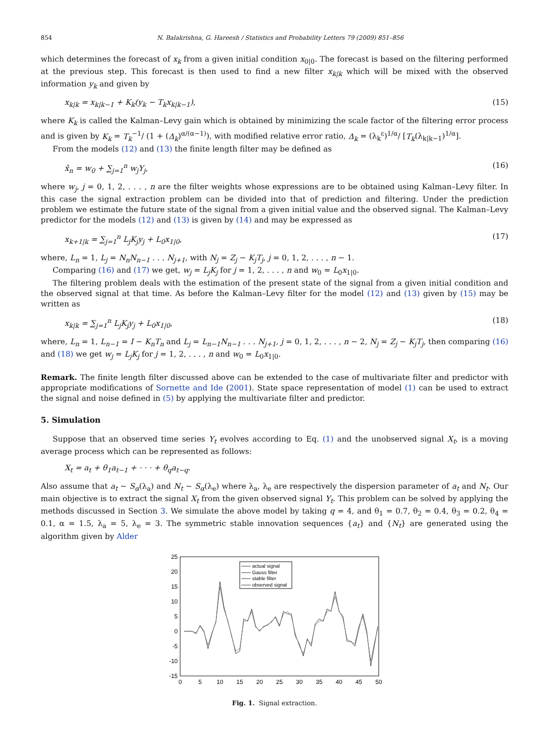854 N. Balakrishna, G. Hareesh / Statistics and Probability Letters 79 (2009) 851–856
which determines the forecast of x<sub>k</sub> from a given initial condition x<sub>0|0</sub>. The forecast is based on the filtering performed at the previous step. This forecast is then used to find a new filter x<sub>k|k</sub> which will be mixed with the observed information y<sub>k</sub> and given by
x<sub>k|k</sub> = x<sub>k|k−1</sub> + K<sub>k</sub>(y<sub>k</sub> − T<sub>k</sub>x<sub>k|k−1</sub>), (15)
where K<sub>k</sub> is called the Kalman–Levy gain which is obtained by minimizing the scale factor of the filtering error process and is given by K<sub>k</sub> = T<sub>k</sub><sup>−1</sup>/ (1 + (Δ<sub>k</sub>)<sup>α/(α−1)</sup>), with modified relative error ratio, Δ<sub>k</sub> = (λ<sub>k</sub><sup>ε</sup>)<sup>1/α</sup>/ [T<sub>k</sub>(λ<sub>k|k−1</sub>)<sup>1/α</sup>].
From the models (12) and (13) the finite length filter may be defined as
x̂<sub>n</sub> = w<sub>0</sub> + ∑<sub>j=1</sub><sup>n</sup> w<sub>j</sub>Y<sub>j</sub>, (16)
where w<sub>j</sub>, j = 0, 1, 2, . . . , n are the filter weights whose expressions are to be obtained using Kalman–Levy filter. In this case the signal extraction problem can be divided into that of prediction and filtering. Under the prediction problem we estimate the future state of the signal from a given initial value and the observed signal. The Kalman–Levy predictor for the models (12) and (13) is given by (14) and may be expressed as
x<sub>k+1|k</sub> = ∑<sub>j=1</sub><sup>n</sup> L<sub>j</sub>K<sub>j</sub>y<sub>j</sub> + L<sub>0</sub>x<sub>1|0</sub>, (17)
where, L<sub>n</sub> = 1, L<sub>j</sub> = N<sub>n</sub>N<sub>n−1</sub> . . . N<sub>j+1</sub>, with N<sub>j</sub> = Z<sub>j</sub> − K<sub>j</sub>T<sub>j</sub>, j = 0, 1, 2, . . . , n − 1.
Comparing (16) and (17) we get, w<sub>j</sub> = L<sub>j</sub>K<sub>j</sub> for j = 1, 2, . . . , n and w<sub>0</sub> = L<sub>0</sub>x<sub>1|0</sub>.
The filtering problem deals with the estimation of the present state of the signal from a given initial condition and the observed signal at that time. As before the Kalman–Levy filter for the model (12) and (13) given by (15) may be written as
x<sub>k|k</sub> = ∑<sub>j=1</sub><sup>n</sup> L<sub>j</sub>K<sub>j</sub>y<sub>j</sub> + L<sub>0</sub>x<sub>1|0</sub>, (18)
where, L<sub>n</sub> = 1, L<sub>n−1</sub> = I − K<sub>n</sub>T<sub>n</sub> and L<sub>j</sub> = L<sub>n−1</sub>N<sub>n−1</sub> . . . N<sub>j+1</sub>, j = 0, 1, 2, . . . , n − 2, N<sub>j</sub> = Z<sub>j</sub> − K<sub>j</sub>T<sub>j</sub>, then comparing (16) and (18) we get w<sub>j</sub> = L<sub>j</sub>K<sub>j</sub> for j = 1, 2, . . . , n and w<sub>0</sub> = L<sub>0</sub>x<sub>1|0</sub>.
Remark. The finite length filter discussed above can be extended to the case of multivariate filter and predictor with appropriate modifications of Sornette and Ide (2001). State space representation of model (1) can be used to extract the signal and noise defined in (5) by applying the multivariate filter and predictor.
5. Simulation
Suppose that an observed time series Y<sub>t</sub> evolves according to Eq. (1) and the unobserved signal X<sub>t</sub>, is a moving average process which can be represented as follows:
X<sub>t</sub> = a<sub>t</sub> + θ<sub>1</sub>a<sub>t−1</sub> + · · · + θ<sub>q</sub>a<sub>t−q</sub>.
Also assume that a<sub>t</sub> ∼ S<sub>α</sub>(λ<sub>a</sub>) and N<sub>t</sub> ∼ S<sub>α</sub>(λ<sub>e</sub>) where λ<sub>a</sub>, λ<sub>e</sub> are respectively the dispersion parameter of a<sub>t</sub> and N<sub>t</sub>. Our main objective is to extract the signal X<sub>t</sub> from the given observed signal Y<sub>t</sub>. This problem can be solved by applying the methods discussed in Section 3. We simulate the above model by taking q = 4, and θ<sub>1</sub> = 0.7, θ<sub>2</sub> = 0.4, θ<sub>3</sub> = 0.2, θ<sub>4</sub> = 0.1, α = 1.5, λ<sub>a</sub> = 5, λ<sub>e</sub> = 3. The symmetric stable innovation sequences {a<sub>t</sub>} and {N<sub>t</sub>} are generated using the algorithm given by Alder
25
20
15
10
5
0
-5
-10
-15
0
5
10
15
20
25
30
35
40
45
50
actual signal
Gauss filter
stable filter
observed signal
Fig. 1. Signal extraction.